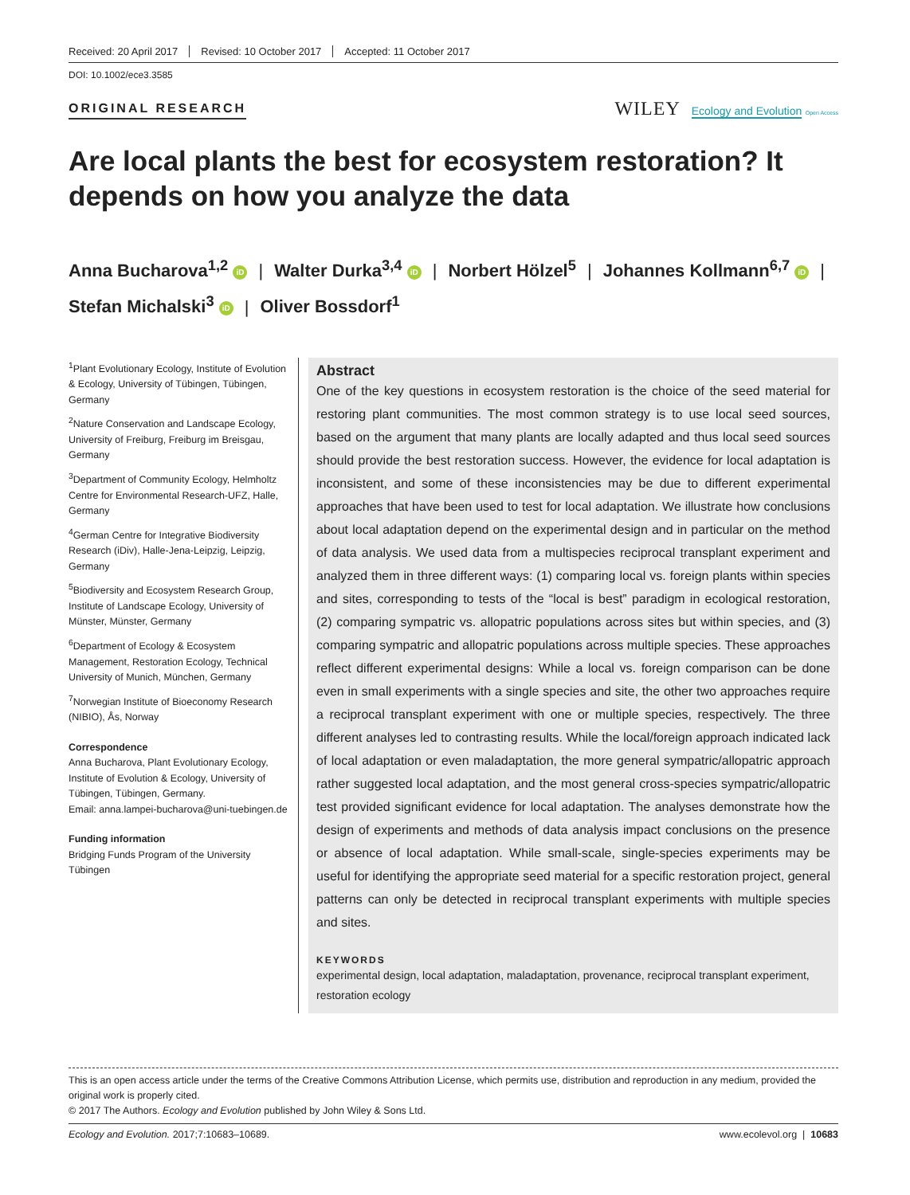Received: 20 April 2017 Revised: 10 October 2017 Accepted: 11 October 2017
DOI: 10.1002/ece3.3585
ORIGINAL RESEARCH
WILEY Ecology and Evolution Open Access
Are local plants the best for ecosystem restoration? It depends on how you analyze the data
Anna Bucharova<sup>1,2</sup> iD | Walter Durka<sup>3,4</sup> iD | Norbert Hölzel<sup>5</sup> | Johannes Kollmann<sup>6,7</sup> iD |
Stefan Michalski<sup>3</sup> iD | Oliver Bossdorf<sup>1</sup>
<sup>1</sup> Plant Evolutionary Ecology, Institute of Evolution & Ecology, University of Tübingen, Tübingen, Germany
<sup>2</sup> Nature Conservation and Landscape Ecology, University of Freiburg, Freiburg im Breisgau, Germany
<sup>3</sup> Department of Community Ecology, Helmholtz Centre for Environmental Research-UFZ, Halle, Germany
<sup>4</sup> German Centre for Integrative Biodiversity Research (iDiv), Halle-Jena-Leipzig, Leipzig, Germany
<sup>5</sup> Biodiversity and Ecosystem Research Group, Institute of Landscape Ecology, University of Münster, Münster, Germany
<sup>6</sup> Department of Ecology & Ecosystem Management, Restoration Ecology, Technical University of Munich, München, Germany
<sup>7</sup> Norwegian Institute of Bioeconomy Research (NIBIO), Ås, Norway
Correspondence
Anna Bucharova, Plant Evolutionary Ecology, Institute of Evolution & Ecology, University of Tübingen, Tübingen, Germany.
Email: anna.lampei-bucharova@uni-tuebingen.de
Funding information
Bridging Funds Program of the University Tübingen
Abstract
One of the key questions in ecosystem restoration is the choice of the seed material for restoring plant communities. The most common strategy is to use local seed sources, based on the argument that many plants are locally adapted and thus local seed sources should provide the best restoration success. However, the evidence for local adaptation is inconsistent, and some of these inconsistencies may be due to different experimental approaches that have been used to test for local adaptation. We illustrate how conclusions about local adaptation depend on the experimental design and in particular on the method of data analysis. We used data from a multispecies reciprocal transplant experiment and analyzed them in three different ways: (1) comparing local vs. foreign plants within species and sites, corresponding to tests of the “local is best” paradigm in ecological restoration, (2) comparing sympatric vs. allopatric populations across sites but within species, and (3) comparing sympatric and allopatric populations across multiple species. These approaches reflect different experimental designs: While a local vs. foreign comparison can be done even in small experiments with a single species and site, the other two approaches require a reciprocal transplant experiment with one or multiple species, respectively. The three different analyses led to contrasting results. While the local/foreign approach indicated lack of local adaptation or even maladaptation, the more general sympatric/allopatric approach rather suggested local adaptation, and the most general cross-species sympatric/allopatric test provided significant evidence for local adaptation. The analyses demonstrate how the design of experiments and methods of data analysis impact conclusions on the presence or absence of local adaptation. While small-scale, single-species experiments may be useful for identifying the appropriate seed material for a specific restoration project, general patterns can only be detected in reciprocal transplant experiments with multiple species and sites.
KEYWORDS
experimental design, local adaptation, maladaptation, provenance, reciprocal transplant experiment, restoration ecology
This is an open access article under the terms of the Creative Commons Attribution License, which permits use, distribution and reproduction in any medium, provided the original work is properly cited.
© 2017 The Authors. Ecology and Evolution published by John Wiley & Sons Ltd.
Ecology and Evolution. 2017;7:10683–10689. www.ecolevol.org | 10683